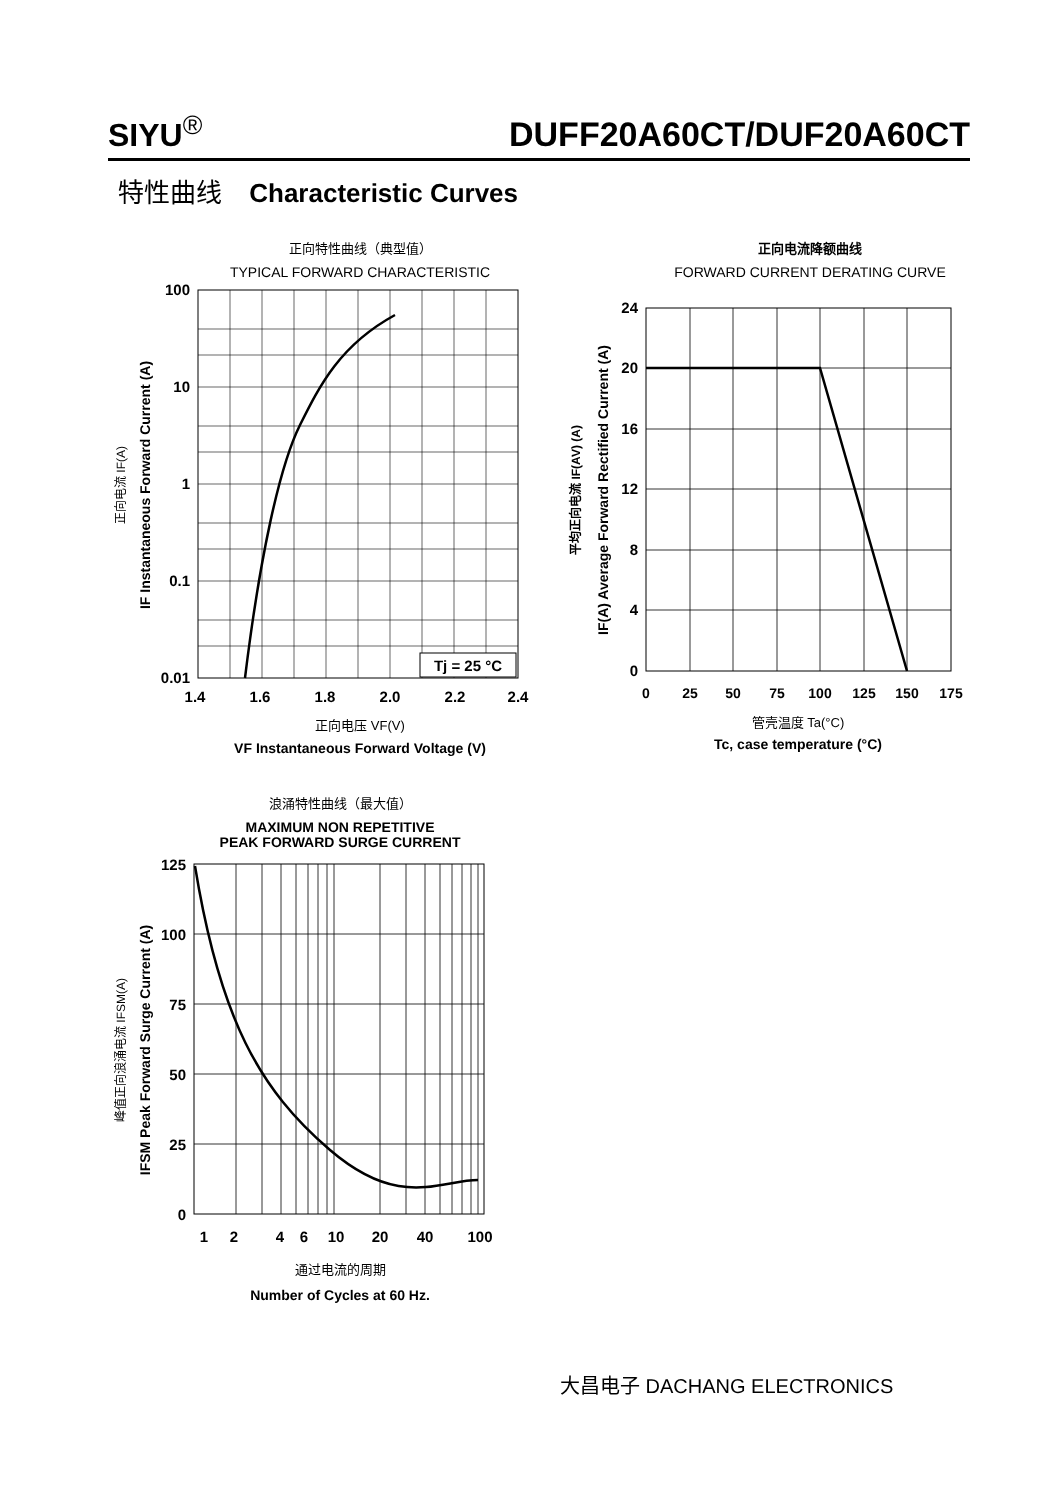SIYU<sup>®</sup> DUFF20A60CT/DUF20A60CT
特性曲线 Characteristic Curves
正向特性曲线（典型值）
TYPICAL FORWARD CHARACTERISTIC
Tj = 25 °C
100
10
1
0.1
0.01
1.4
1.6
1.8
2.0
2.2
2.4
正向电压 VF(V)
VF Instantaneous Forward Voltage (V)
正向电流 IF(A)
IF Instantaneous Forward Current (A)
正向电流降额曲线
FORWARD CURRENT DERATING CURVE
24
20
16
12
8
4
0
0
25
50
75
100
125
150
175
管壳温度 Ta(°C)
Tc, case temperature (°C)
平均正向电流 IF(AV) (A)
IF(A) Average Forward Rectified Current (A)
浪涌特性曲线（最大值）
MAXIMUM NON REPETITIVE
PEAK FORWARD SURGE CURRENT
125
100
75
50
25
0
1
2
4
6
10
20
40
100
通过电流的周期
Number of Cycles at 60 Hz.
峰值正向浪涌电流 IFSM(A)
IFSM Peak Forward Surge Current (A)
大昌电子 DACHANG ELECTRONICS